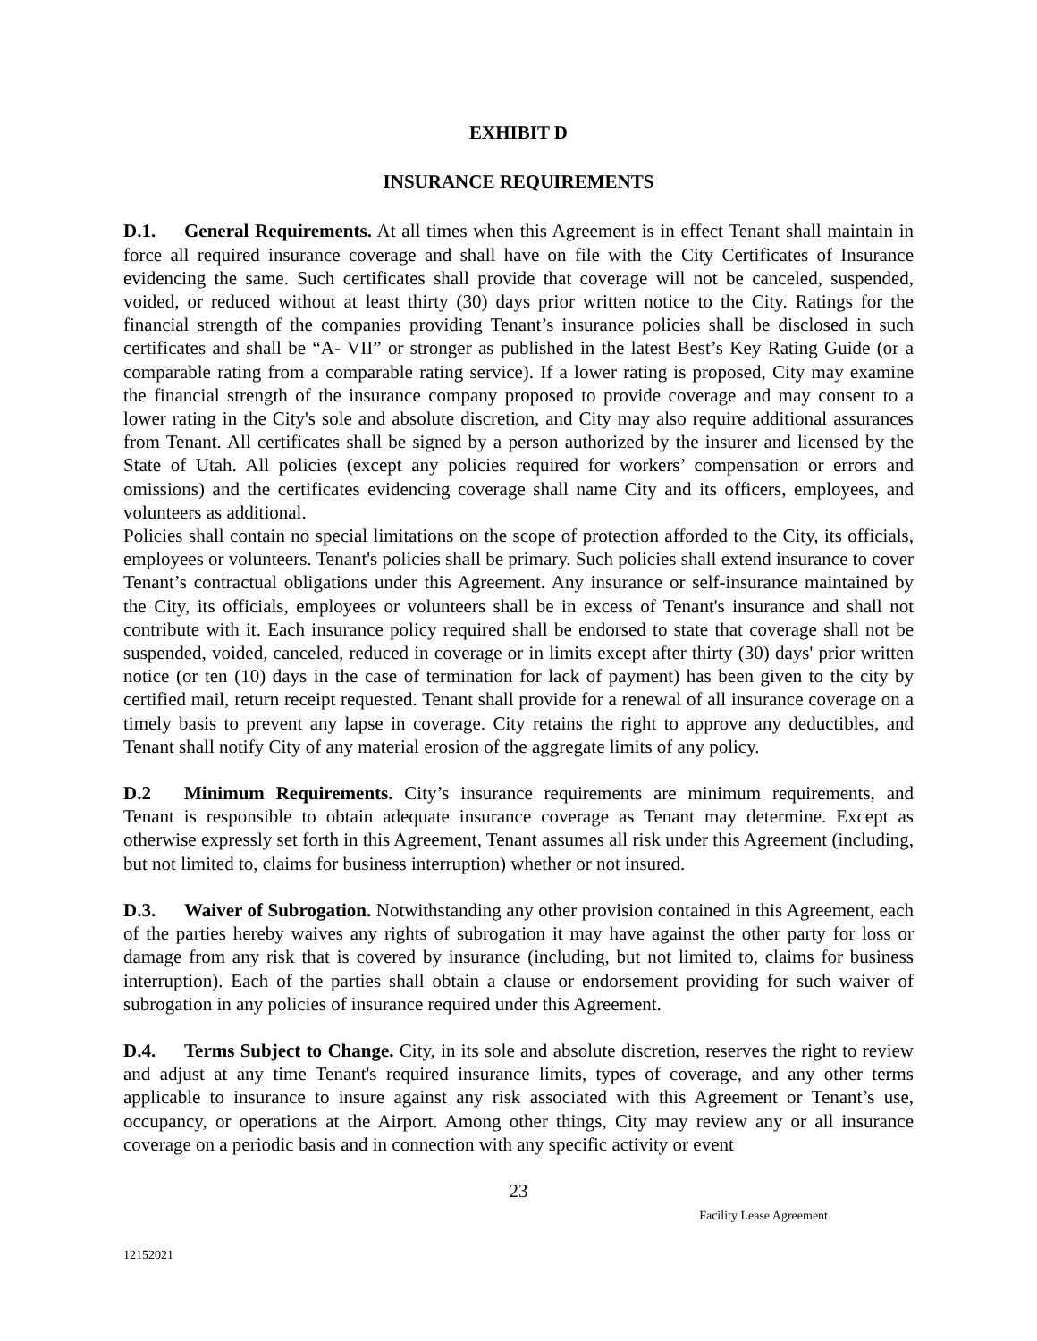EXHIBIT D
INSURANCE REQUIREMENTS
D.1. General Requirements. At all times when this Agreement is in effect Tenant shall maintain in force all required insurance coverage and shall have on file with the City Certificates of Insurance evidencing the same. Such certificates shall provide that coverage will not be canceled, suspended, voided, or reduced without at least thirty (30) days prior written notice to the City. Ratings for the financial strength of the companies providing Tenant’s insurance policies shall be disclosed in such certificates and shall be “A- VII” or stronger as published in the latest Best’s Key Rating Guide (or a comparable rating from a comparable rating service). If a lower rating is proposed, City may examine the financial strength of the insurance company proposed to provide coverage and may consent to a lower rating in the City's sole and absolute discretion, and City may also require additional assurances from Tenant. All certificates shall be signed by a person authorized by the insurer and licensed by the State of Utah. All policies (except any policies required for workers’ compensation or errors and omissions) and the certificates evidencing coverage shall name City and its officers, employees, and volunteers as additional.
Policies shall contain no special limitations on the scope of protection afforded to the City, its officials, employees or volunteers. Tenant's policies shall be primary. Such policies shall extend insurance to cover Tenant’s contractual obligations under this Agreement. Any insurance or self-insurance maintained by the City, its officials, employees or volunteers shall be in excess of Tenant's insurance and shall not contribute with it. Each insurance policy required shall be endorsed to state that coverage shall not be suspended, voided, canceled, reduced in coverage or in limits except after thirty (30) days' prior written notice (or ten (10) days in the case of termination for lack of payment) has been given to the city by certified mail, return receipt requested. Tenant shall provide for a renewal of all insurance coverage on a timely basis to prevent any lapse in coverage. City retains the right to approve any deductibles, and Tenant shall notify City of any material erosion of the aggregate limits of any policy.
D.2 Minimum Requirements. City’s insurance requirements are minimum requirements, and Tenant is responsible to obtain adequate insurance coverage as Tenant may determine. Except as otherwise expressly set forth in this Agreement, Tenant assumes all risk under this Agreement (including, but not limited to, claims for business interruption) whether or not insured.
D.3. Waiver of Subrogation. Notwithstanding any other provision contained in this Agreement, each of the parties hereby waives any rights of subrogation it may have against the other party for loss or damage from any risk that is covered by insurance (including, but not limited to, claims for business interruption). Each of the parties shall obtain a clause or endorsement providing for such waiver of subrogation in any policies of insurance required under this Agreement.
D.4. Terms Subject to Change. City, in its sole and absolute discretion, reserves the right to review and adjust at any time Tenant's required insurance limits, types of coverage, and any other terms applicable to insurance to insure against any risk associated with this Agreement or Tenant’s use, occupancy, or operations at the Airport. Among other things, City may review any or all insurance coverage on a periodic basis and in connection with any specific activity or event
23
Facility Lease Agreement
12152021